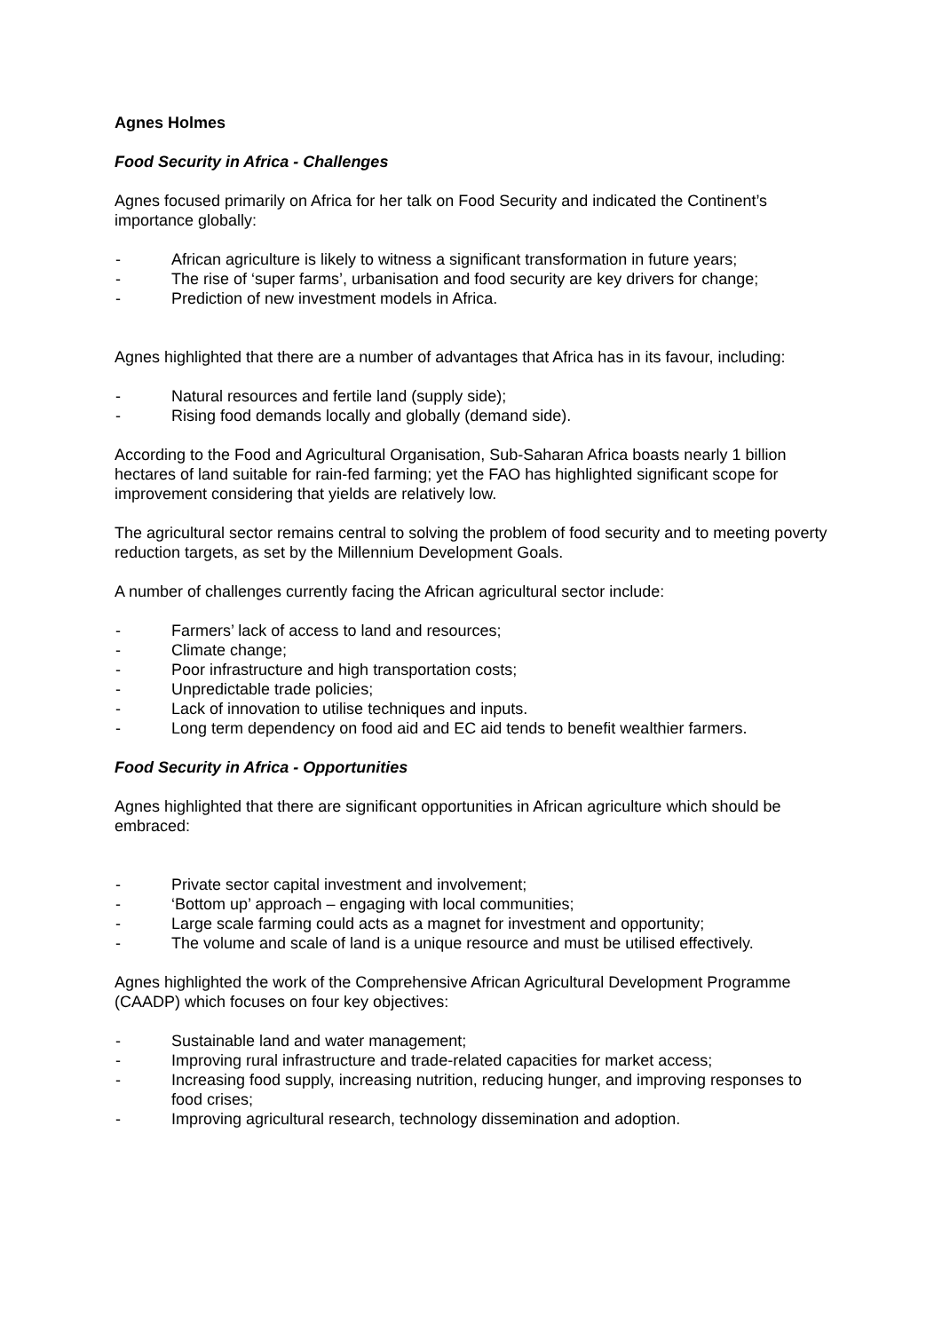Agnes Holmes
Food Security in Africa - Challenges
Agnes focused primarily on Africa for her talk on Food Security and indicated the Continent’s importance globally:
- African agriculture is likely to witness a significant transformation in future years;
- The rise of ‘super farms’, urbanisation and food security are key drivers for change;
- Prediction of new investment models in Africa.
Agnes highlighted that there are a number of advantages that Africa has in its favour, including:
- Natural resources and fertile land (supply side);
- Rising food demands locally and globally (demand side).
According to the Food and Agricultural Organisation, Sub-Saharan Africa boasts nearly 1 billion hectares of land suitable for rain-fed farming; yet the FAO has highlighted significant scope for improvement considering that yields are relatively low.
The agricultural sector remains central to solving the problem of food security and to meeting poverty reduction targets, as set by the Millennium Development Goals.
A number of challenges currently facing the African agricultural sector include:
- Farmers’ lack of access to land and resources;
- Climate change;
- Poor infrastructure and high transportation costs;
- Unpredictable trade policies;
- Lack of innovation to utilise techniques and inputs.
- Long term dependency on food aid and EC aid tends to benefit wealthier farmers.
Food Security in Africa - Opportunities
Agnes highlighted that there are significant opportunities in African agriculture which should be embraced:
- Private sector capital investment and involvement;
- ‘Bottom up’ approach – engaging with local communities;
- Large scale farming could acts as a magnet for investment and opportunity;
- The volume and scale of land is a unique resource and must be utilised effectively.
Agnes highlighted the work of the Comprehensive African Agricultural Development Programme (CAADP) which focuses on four key objectives:
- Sustainable land and water management;
- Improving rural infrastructure and trade-related capacities for market access;
- Increasing food supply, increasing nutrition, reducing hunger, and improving responses to food crises;
- Improving agricultural research, technology dissemination and adoption.